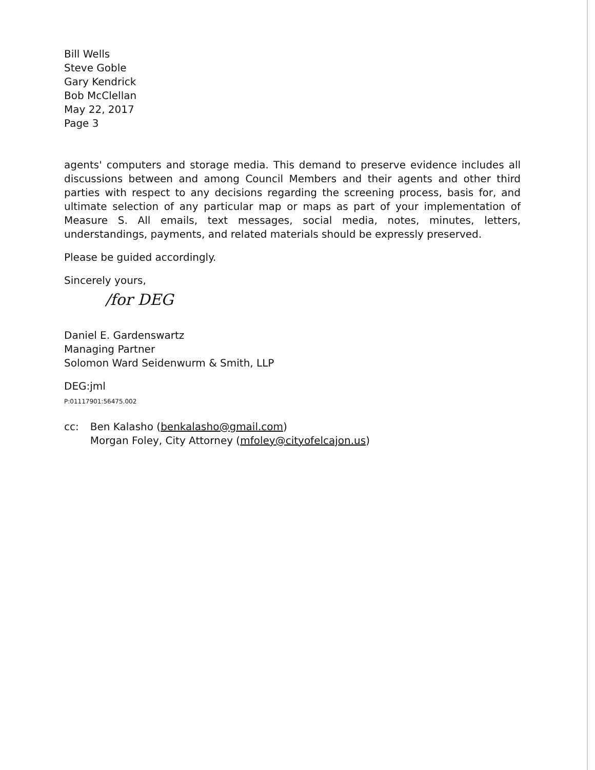Bill Wells
Steve Goble
Gary Kendrick
Bob McClellan
May 22, 2017
Page 3
agents' computers and storage media. This demand to preserve evidence includes all discussions between and among Council Members and their agents and other third parties with respect to any decisions regarding the screening process, basis for, and ultimate selection of any particular map or maps as part of your implementation of Measure S. All emails, text messages, social media, notes, minutes, letters, understandings, payments, and related materials should be expressly preserved.
Please be guided accordingly.
Sincerely yours,
/for DEG
Daniel E. Gardenswartz
Managing Partner
Solomon Ward Seidenwurm & Smith, LLP
DEG:jml
P:01117901:56475.002
| cc: | Ben Kalasho ( benkalasho@gmail.com ) Morgan Foley, City Attorney ( mfoley@cityofelcajon.us ) |